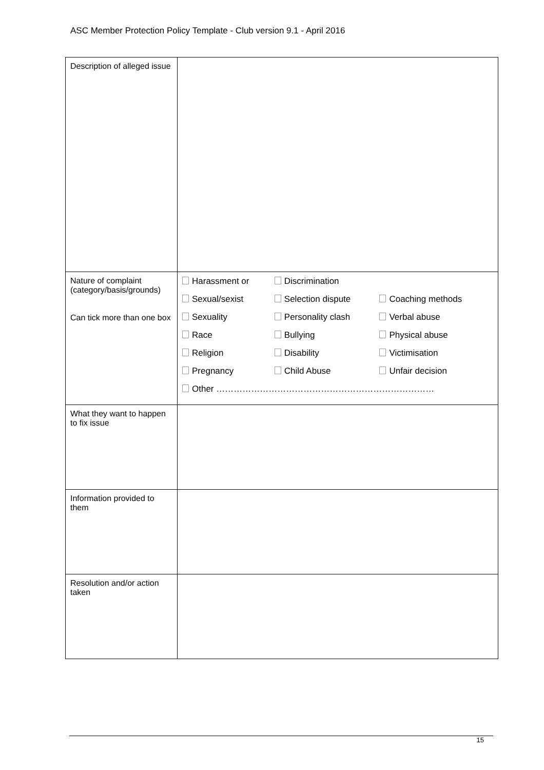ASC Member Protection Policy Template - Club version 9.1 - April 2016
| Description of alleged issue | |
| Nature of complaint (category/basis/grounds) Can tick more than one box | / Harassment or / Discrimination / / / Sexual/sexist / Selection dispute / Coaching methods / / Sexuality / Personality clash / Verbal abuse / / Race / Bullying / Physical abuse / / Religion / Disability / Victimisation / / Pregnancy / Child Abuse / Unfair decision / / Other ………………………………………………………………… / / / |
| What they want to happen to fix issue | |
| Information provided to them | |
| Resolution and/or action taken | |
15